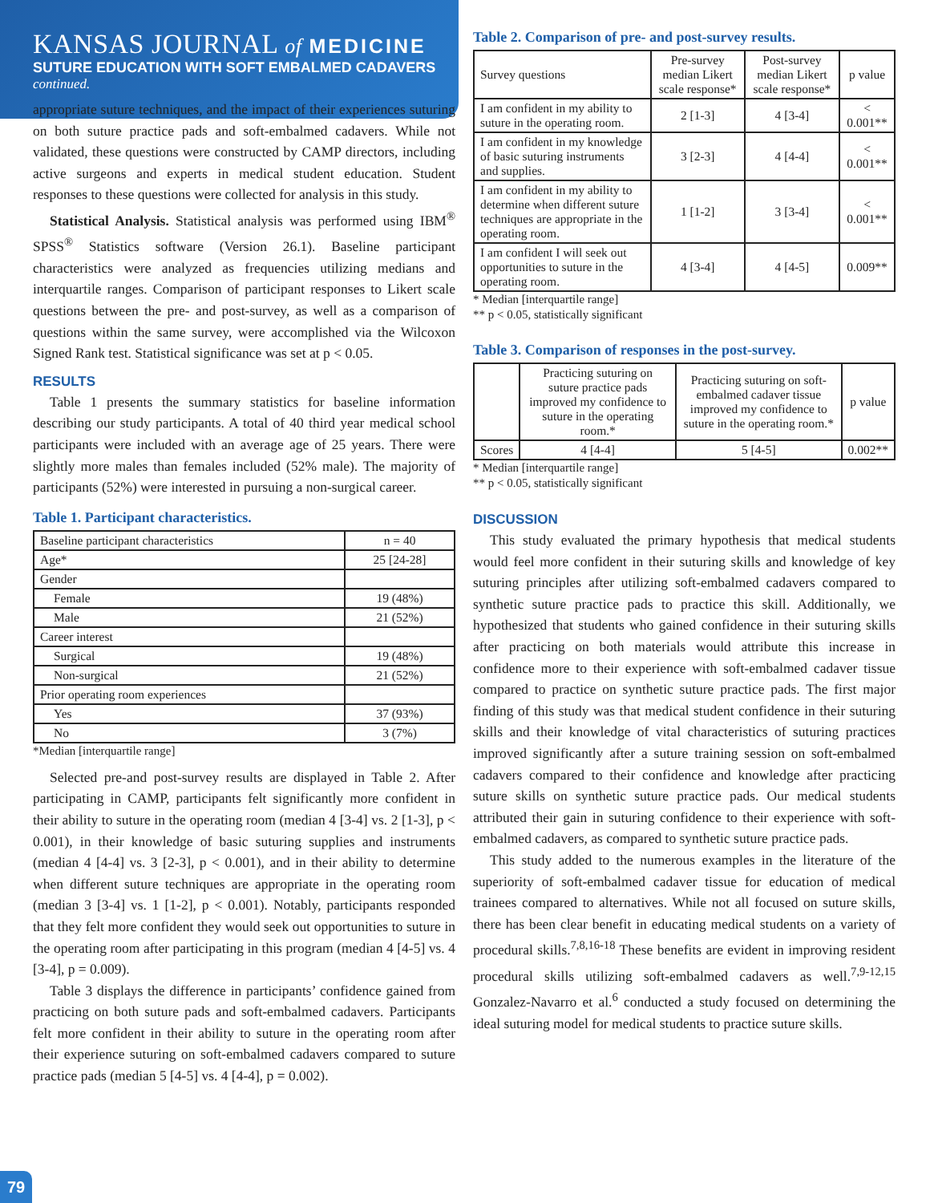KANSAS JOURNAL of MEDICINE
SUTURE EDUCATION WITH SOFT EMBALMED CADAVERS
continued.
appropriate suture techniques, and the impact of their experiences suturing on both suture practice pads and soft-embalmed cadavers. While not validated, these questions were constructed by CAMP directors, including active surgeons and experts in medical student education. Student responses to these questions were collected for analysis in this study.
Statistical Analysis. Statistical analysis was performed using IBM<sup>®</sup> SPSS<sup>®</sup> Statistics software (Version 26.1). Baseline participant characteristics were analyzed as frequencies utilizing medians and interquartile ranges. Comparison of participant responses to Likert scale questions between the pre- and post-survey, as well as a comparison of questions within the same survey, were accomplished via the Wilcoxon Signed Rank test. Statistical significance was set at p < 0.05.
RESULTS
Table 1 presents the summary statistics for baseline information describing our study participants. A total of 40 third year medical school participants were included with an average age of 25 years. There were slightly more males than females included (52% male). The majority of participants (52%) were interested in pursuing a non-surgical career.
Table 1. Participant characteristics.
| Baseline participant characteristics | n = 40 |
| --- | --- |
| Age* | 25 [24-28] |
| Gender | |
| Female | 19 (48%) |
| Male | 21 (52%) |
| Career interest | |
| Surgical | 19 (48%) |
| Non-surgical | 21 (52%) |
| Prior operating room experiences | |
| Yes | 37 (93%) |
| No | 3 (7%) |
*Median [interquartile range]
Selected pre-and post-survey results are displayed in Table 2. After participating in CAMP, participants felt significantly more confident in their ability to suture in the operating room (median 4 [3-4] vs. 2 [1-3], p < 0.001), in their knowledge of basic suturing supplies and instruments (median 4 [4-4] vs. 3 [2-3], p < 0.001), and in their ability to determine when different suture techniques are appropriate in the operating room (median 3 [3-4] vs. 1 [1-2], p < 0.001). Notably, participants responded that they felt more confident they would seek out opportunities to suture in the operating room after participating in this program (median 4 [4-5] vs. 4 [3-4], p = 0.009).
Table 3 displays the difference in participants’ confidence gained from practicing on both suture pads and soft-embalmed cadavers. Participants felt more confident in their ability to suture in the operating room after their experience suturing on soft-embalmed cadavers compared to suture practice pads (median 5 [4-5] vs. 4 [4-4], p = 0.002).
Table 2. Comparison of pre- and post-survey results.
| Survey questions | Pre-survey median Likert scale response* | Post-survey median Likert scale response* | p value |
| --- | --- | --- | --- |
| I am confident in my ability to suture in the operating room. | 2 [1-3] | 4 [3-4] | < 0.001** |
| I am confident in my knowledge of basic suturing instruments and supplies. | 3 [2-3] | 4 [4-4] | < 0.001** |
| I am confident in my ability to determine when different suture techniques are appropriate in the operating room. | 1 [1-2] | 3 [3-4] | < 0.001** |
| I am confident I will seek out opportunities to suture in the operating room. | 4 [3-4] | 4 [4-5] | 0.009** |
* Median [interquartile range]
** p < 0.05, statistically significant
Table 3. Comparison of responses in the post-survey.
| | Practicing suturing on suture practice pads improved my confidence to suture in the operating room.* | Practicing suturing on soft-embalmed cadaver tissue improved my confidence to suture in the operating room.* | p value |
| --- | --- | --- | --- |
| Scores | 4 [4-4] | 5 [4-5] | 0.002** |
* Median [interquartile range]
** p < 0.05, statistically significant
DISCUSSION
This study evaluated the primary hypothesis that medical students would feel more confident in their suturing skills and knowledge of key suturing principles after utilizing soft-embalmed cadavers compared to synthetic suture practice pads to practice this skill. Additionally, we hypothesized that students who gained confidence in their suturing skills after practicing on both materials would attribute this increase in confidence more to their experience with soft-embalmed cadaver tissue compared to practice on synthetic suture practice pads. The first major finding of this study was that medical student confidence in their suturing skills and their knowledge of vital characteristics of suturing practices improved significantly after a suture training session on soft-embalmed cadavers compared to their confidence and knowledge after practicing suture skills on synthetic suture practice pads. Our medical students attributed their gain in suturing confidence to their experience with soft-embalmed cadavers, as compared to synthetic suture practice pads.
This study added to the numerous examples in the literature of the superiority of soft-embalmed cadaver tissue for education of medical trainees compared to alternatives. While not all focused on suture skills, there has been clear benefit in educating medical students on a variety of procedural skills.<sup>7,8,16-18</sup> These benefits are evident in improving resident procedural skills utilizing soft-embalmed cadavers as well.<sup>7,9-12,15</sup> Gonzalez-Navarro et al.<sup>6</sup> conducted a study focused on determining the ideal suturing model for medical students to practice suture skills.
79